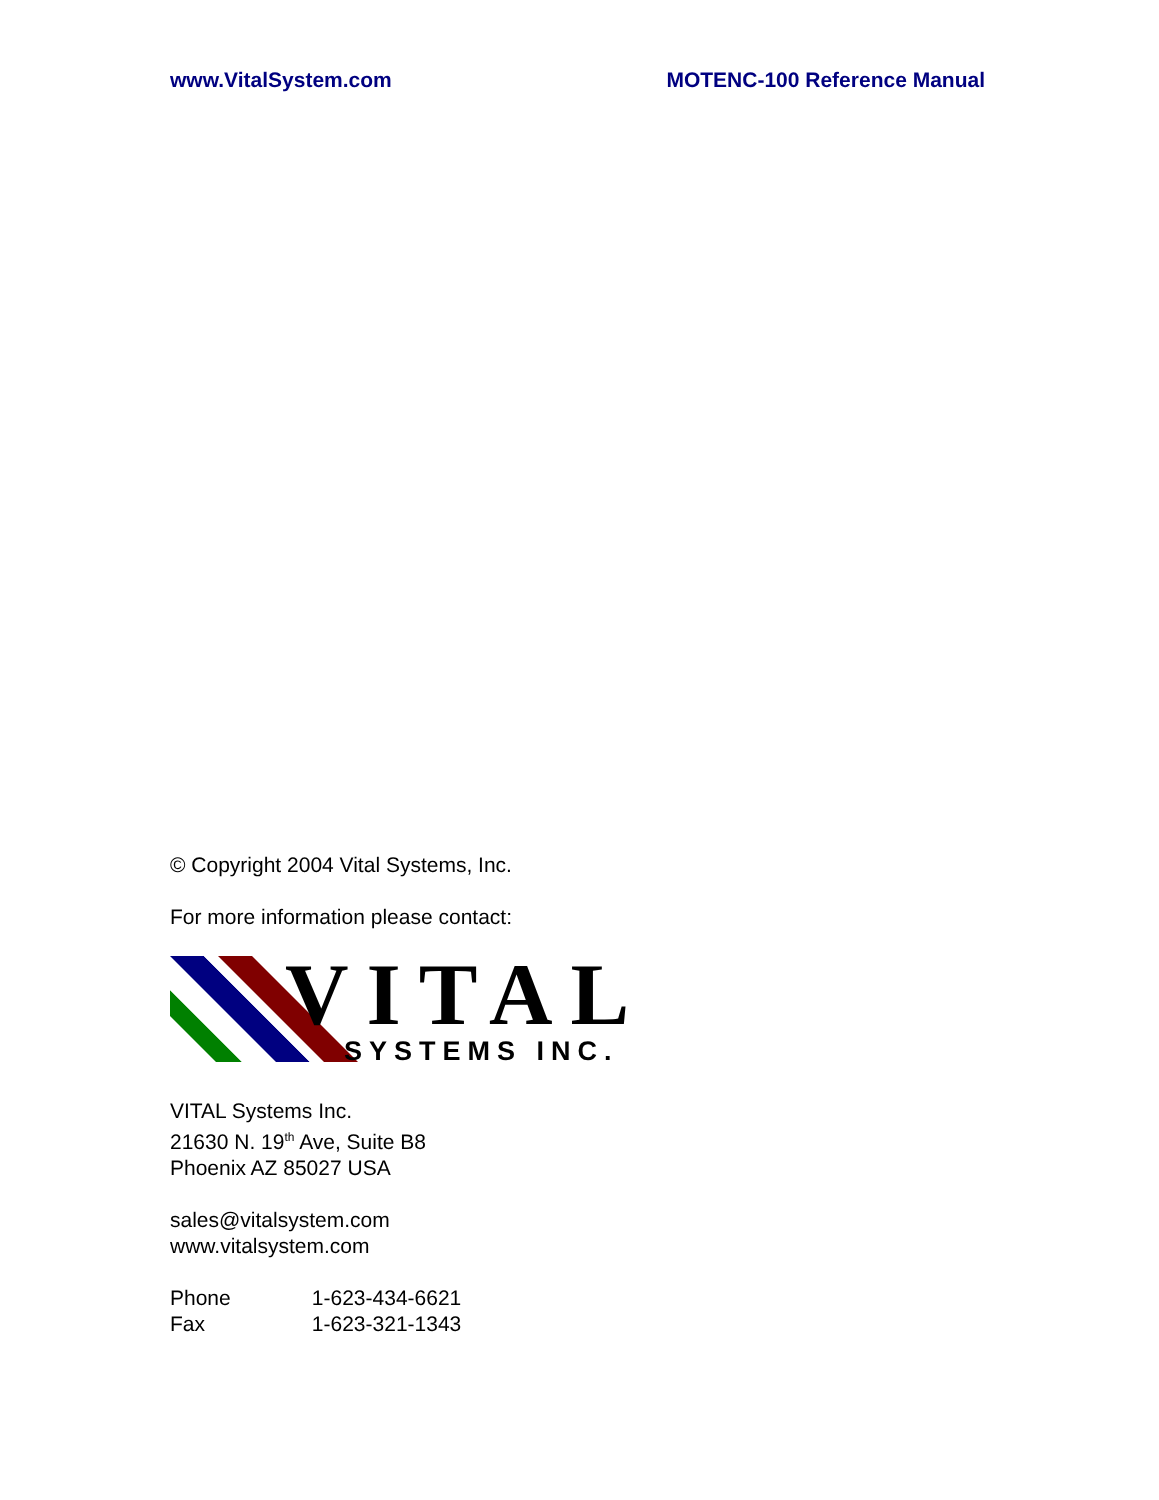www.VitalSystem.com MOTENC-100 Reference Manual
© Copyright 2004 Vital Systems, Inc.
For more information please contact:
VITAL
SYSTEMS INC.
VITAL Systems Inc.
21630 N. 19<sup>th</sup> Ave, Suite B8
Phoenix AZ 85027 USA
sales@vitalsystem.com
www.vitalsystem.com
Phone 1-623-434-6621
Fax 1-623-321-1343